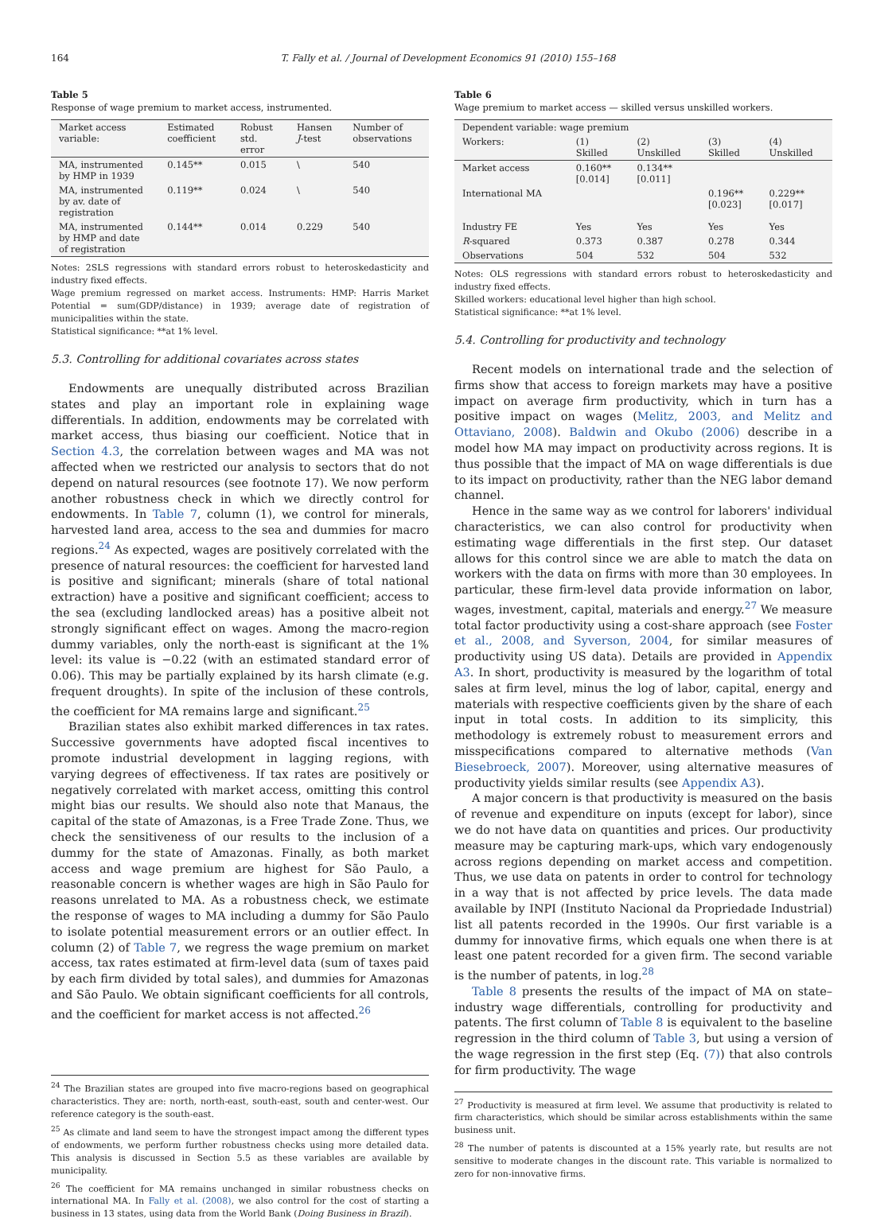164 T. Fally et al. / Journal of Development Economics 91 (2010) 155–168
Table 5
Response of wage premium to market access, instrumented.
| Market access variable: | Estimated coefficient | Robust std. error | Hansen J -test | Number of observations |
| --- | --- | --- | --- | --- |
| MA, instrumented by HMP in 1939 | 0.145** | 0.015 | \ | 540 |
| MA, instrumented by av. date of registration | 0.119** | 0.024 | \ | 540 |
| MA, instrumented by HMP and date of registration | 0.144** | 0.014 | 0.229 | 540 |
Notes: 2SLS regressions with standard errors robust to heteroskedasticity and industry fixed effects.
Wage premium regressed on market access. Instruments: HMP: Harris Market Potential = sum(GDP/distance) in 1939; average date of registration of municipalities within the state.
Statistical significance: **at 1% level.
5.3. Controlling for additional covariates across states
Endowments are unequally distributed across Brazilian states and play an important role in explaining wage differentials. In addition, endowments may be correlated with market access, thus biasing our coefficient. Notice that in Section 4.3, the correlation between wages and MA was not affected when we restricted our analysis to sectors that do not depend on natural resources (see footnote 17). We now perform another robustness check in which we directly control for endowments. In Table 7, column (1), we control for minerals, harvested land area, access to the sea and dummies for macro regions.<sup>24</sup> As expected, wages are positively correlated with the presence of natural resources: the coefficient for harvested land is positive and significant; minerals (share of total national extraction) have a positive and significant coefficient; access to the sea (excluding landlocked areas) has a positive albeit not strongly significant effect on wages. Among the macro-region dummy variables, only the north-east is significant at the 1% level: its value is −0.22 (with an estimated standard error of 0.06). This may be partially explained by its harsh climate (e.g. frequent droughts). In spite of the inclusion of these controls, the coefficient for MA remains large and significant.<sup>25</sup>
Brazilian states also exhibit marked differences in tax rates. Successive governments have adopted fiscal incentives to promote industrial development in lagging regions, with varying degrees of effectiveness. If tax rates are positively or negatively correlated with market access, omitting this control might bias our results. We should also note that Manaus, the capital of the state of Amazonas, is a Free Trade Zone. Thus, we check the sensitiveness of our results to the inclusion of a dummy for the state of Amazonas. Finally, as both market access and wage premium are highest for São Paulo, a reasonable concern is whether wages are high in São Paulo for reasons unrelated to MA. As a robustness check, we estimate the response of wages to MA including a dummy for São Paulo to isolate potential measurement errors or an outlier effect. In column (2) of Table 7, we regress the wage premium on market access, tax rates estimated at firm-level data (sum of taxes paid by each firm divided by total sales), and dummies for Amazonas and São Paulo. We obtain significant coefficients for all controls, and the coefficient for market access is not affected.<sup>26</sup>
<sup>24</sup> The Brazilian states are grouped into five macro-regions based on geographical characteristics. They are: north, north-east, south-east, south and center-west. Our reference category is the south-east.
<sup>25</sup> As climate and land seem to have the strongest impact among the different types of endowments, we perform further robustness checks using more detailed data. This analysis is discussed in Section 5.5 as these variables are available by municipality.
<sup>26</sup> The coefficient for MA remains unchanged in similar robustness checks on international MA. In Fally et al. (2008), we also control for the cost of starting a business in 13 states, using data from the World Bank (Doing Business in Brazil).
Table 6
Wage premium to market access — skilled versus unskilled workers.
| Dependent variable: wage premium | | | | |
| --- | --- | --- | --- | --- |
| Workers: | (1) Skilled | (2) Unskilled | (3) Skilled | (4) Unskilled |
| Market access | 0.160** [0.014] | 0.134** [0.011] | | |
| International MA | | | 0.196** [0.023] | 0.229** [0.017] |
| Industry FE | Yes | Yes | Yes | Yes |
| R -squared | 0.373 | 0.387 | 0.278 | 0.344 |
| Observations | 504 | 532 | 504 | 532 |
Notes: OLS regressions with standard errors robust to heteroskedasticity and industry fixed effects.
Skilled workers: educational level higher than high school.
Statistical significance: **at 1% level.
5.4. Controlling for productivity and technology
Recent models on international trade and the selection of firms show that access to foreign markets may have a positive impact on average firm productivity, which in turn has a positive impact on wages (Melitz, 2003, and Melitz and Ottaviano, 2008). Baldwin and Okubo (2006) describe in a model how MA may impact on productivity across regions. It is thus possible that the impact of MA on wage differentials is due to its impact on productivity, rather than the NEG labor demand channel.
Hence in the same way as we control for laborers' individual characteristics, we can also control for productivity when estimating wage differentials in the first step. Our dataset allows for this control since we are able to match the data on workers with the data on firms with more than 30 employees. In particular, these firm-level data provide information on labor, wages, investment, capital, materials and energy.<sup>27</sup> We measure total factor productivity using a cost-share approach (see Foster et al., 2008, and Syverson, 2004, for similar measures of productivity using US data). Details are provided in Appendix A3. In short, productivity is measured by the logarithm of total sales at firm level, minus the log of labor, capital, energy and materials with respective coefficients given by the share of each input in total costs. In addition to its simplicity, this methodology is extremely robust to measurement errors and misspecifications compared to alternative methods (Van Biesebroeck, 2007). Moreover, using alternative measures of productivity yields similar results (see Appendix A3).
A major concern is that productivity is measured on the basis of revenue and expenditure on inputs (except for labor), since we do not have data on quantities and prices. Our productivity measure may be capturing mark-ups, which vary endogenously across regions depending on market access and competition. Thus, we use data on patents in order to control for technology in a way that is not affected by price levels. The data made available by INPI (Instituto Nacional da Propriedade Industrial) list all patents recorded in the 1990s. Our first variable is a dummy for innovative firms, which equals one when there is at least one patent recorded for a given firm. The second variable is the number of patents, in log.<sup>28</sup>
Table 8 presents the results of the impact of MA on state–industry wage differentials, controlling for productivity and patents. The first column of Table 8 is equivalent to the baseline regression in the third column of Table 3, but using a version of the wage regression in the first step (Eq. (7)) that also controls for firm productivity. The wage
<sup>27</sup> Productivity is measured at firm level. We assume that productivity is related to firm characteristics, which should be similar across establishments within the same business unit.
<sup>28</sup> The number of patents is discounted at a 15% yearly rate, but results are not sensitive to moderate changes in the discount rate. This variable is normalized to zero for non-innovative firms.